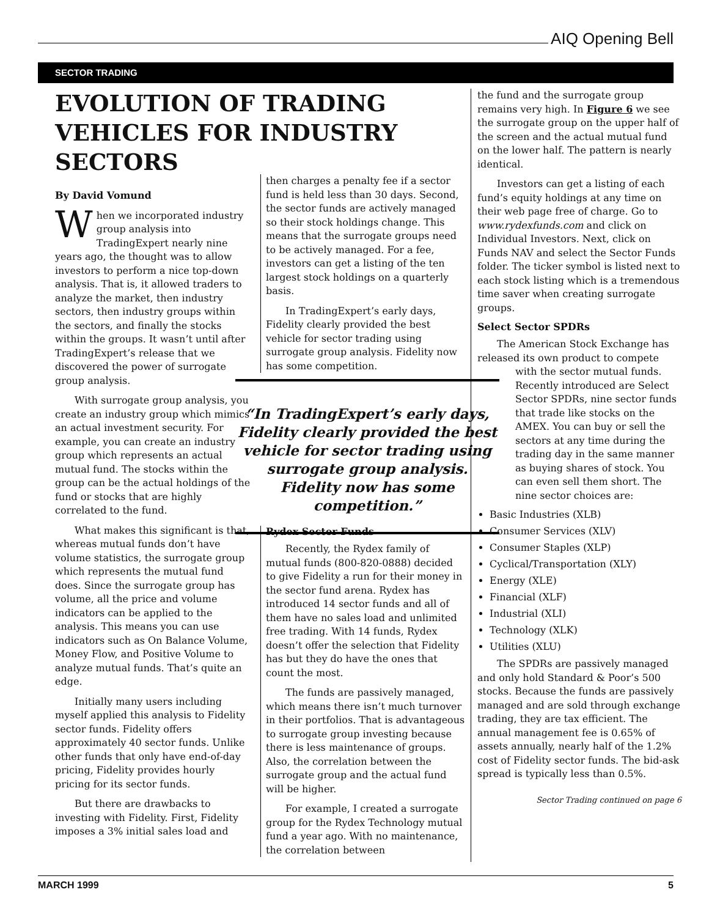AIQ Opening Bell
SECTOR TRADING
EVOLUTION OF TRADING VEHICLES FOR INDUSTRY SECTORS
By David Vomund
When we incorporated industry group analysis into TradingExpert nearly nine years ago, the thought was to allow investors to perform a nice top-down analysis. That is, it allowed traders to analyze the market, then industry sectors, then industry groups within the sectors, and finally the stocks within the groups. It wasn’t until after TradingExpert’s release that we discovered the power of surrogate group analysis.
With surrogate group analysis, you create an industry group which mimics an actual investment security. For example, you can create an industry group which represents an actual mutual fund. The stocks within the group can be the actual holdings of the fund or stocks that are highly correlated to the fund.
What makes this significant is that, whereas mutual funds don’t have volume statistics, the surrogate group which represents the mutual fund does. Since the surrogate group has volume, all the price and volume indicators can be applied to the analysis. This means you can use indicators such as On Balance Volume, Money Flow, and Positive Volume to analyze mutual funds. That’s quite an edge.
Initially many users including myself applied this analysis to Fidelity sector funds. Fidelity offers approximately 40 sector funds. Unlike other funds that only have end-of-day pricing, Fidelity provides hourly pricing for its sector funds.
But there are drawbacks to investing with Fidelity. First, Fidelity imposes a 3% initial sales load and
then charges a penalty fee if a sector fund is held less than 30 days. Second, the sector funds are actively managed so their stock holdings change. This means that the surrogate groups need to be actively managed. For a fee, investors can get a listing of the ten largest stock holdings on a quarterly basis.
In TradingExpert’s early days, Fidelity clearly provided the best vehicle for sector trading using surrogate group analysis. Fidelity now has some competition.
Rydex Sector Funds
Recently, the Rydex family of mutual funds (800-820-0888) decided to give Fidelity a run for their money in the sector fund arena. Rydex has introduced 14 sector funds and all of them have no sales load and unlimited free trading. With 14 funds, Rydex doesn’t offer the selection that Fidelity has but they do have the ones that count the most.
The funds are passively managed, which means there isn’t much turnover in their portfolios. That is advantageous to surrogate group investing because there is less maintenance of groups. Also, the correlation between the surrogate group and the actual fund will be higher.
For example, I created a surrogate group for the Rydex Technology mutual fund a year ago. With no maintenance, the correlation between
“In TradingExpert’s early days, Fidelity clearly provided the best vehicle for sector trading using surrogate group analysis. Fidelity now has some competition.”
the fund and the surrogate group remains very high. In Figure 6 we see the surrogate group on the upper half of the screen and the actual mutual fund on the lower half. The pattern is nearly identical.
Investors can get a listing of each fund’s equity holdings at any time on their web page free of charge. Go to www.rydexfunds.com and click on Individual Investors. Next, click on Funds NAV and select the Sector Funds folder. The ticker symbol is listed next to each stock listing which is a tremendous time saver when creating surrogate groups.
Select Sector SPDRs
The American Stock Exchange has released its own product to compete
with the sector mutual funds. Recently introduced are Select Sector SPDRs, nine sector funds that trade like stocks on the AMEX. You can buy or sell the sectors at any time during the trading day in the same manner as buying shares of stock. You can even sell them short. The nine sector choices are:
Basic Industries (XLB)
Consumer Services (XLV)
Consumer Staples (XLP)
Cyclical/Transportation (XLY)
Energy (XLE)
Financial (XLF)
Industrial (XLI)
Technology (XLK)
Utilities (XLU)
The SPDRs are passively managed and only hold Standard & Poor’s 500 stocks. Because the funds are passively managed and are sold through exchange trading, they are tax efficient. The annual management fee is 0.65% of assets annually, nearly half of the 1.2% cost of Fidelity sector funds. The bid-ask spread is typically less than 0.5%.
Sector Trading continued on page 6
MARCH 1999 5